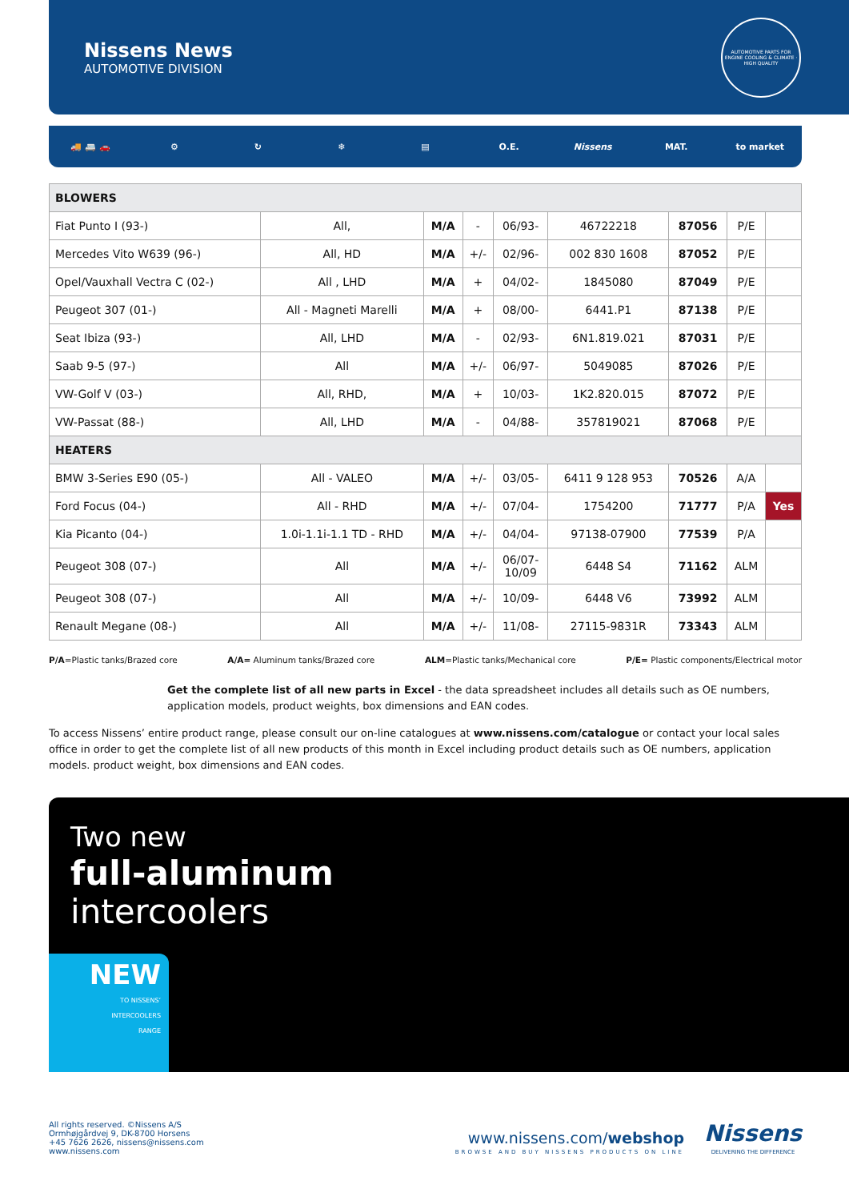Nissens News
AUTOMOTIVE DIVISION
AUTOMOTIVE PARTS FOR ENGINE COOLING & CLIMATE · HIGH QUALITY
🚚 🚐 🚗 ⚙ ↻ ❄ ▤ O.E. Nissens MAT. to market
| BLOWERS | | | | | | | | |
| Fiat Punto I (93-) | All, | M/A | - | 06/93- | 46722218 | 87056 | P/E | |
| Mercedes Vito W639 (96-) | All, HD | M/A | +/- | 02/96- | 002 830 1608 | 87052 | P/E | |
| Opel/Vauxhall Vectra C (02-) | All , LHD | M/A | + | 04/02- | 1845080 | 87049 | P/E | |
| Peugeot 307 (01-) | All - Magneti Marelli | M/A | + | 08/00- | 6441.P1 | 87138 | P/E | |
| Seat Ibiza (93-) | All, LHD | M/A | - | 02/93- | 6N1.819.021 | 87031 | P/E | |
| Saab 9-5 (97-) | All | M/A | +/- | 06/97- | 5049085 | 87026 | P/E | |
| VW-Golf V (03-) | All, RHD, | M/A | + | 10/03- | 1K2.820.015 | 87072 | P/E | |
| VW-Passat (88-) | All, LHD | M/A | - | 04/88- | 357819021 | 87068 | P/E | |
| HEATERS | | | | | | | | |
| BMW 3-Series E90 (05-) | All - VALEO | M/A | +/- | 03/05- | 6411 9 128 953 | 70526 | A/A | |
| Ford Focus (04-) | All - RHD | M/A | +/- | 07/04- | 1754200 | 71777 | P/A | Yes |
| Kia Picanto (04-) | 1.0i-1.1i-1.1 TD - RHD | M/A | +/- | 04/04- | 97138-07900 | 77539 | P/A | |
| Peugeot 308 (07-) | All | M/A | +/- | 06/07- 10/09 | 6448 S4 | 71162 | ALM | |
| Peugeot 308 (07-) | All | M/A | +/- | 10/09- | 6448 V6 | 73992 | ALM | |
| Renault Megane (08-) | All | M/A | +/- | 11/08- | 27115-9831R | 73343 | ALM | |
P/A=Plastic tanks/Brazed core A/A= Aluminum tanks/Brazed core ALM=Plastic tanks/Mechanical core P/E= Plastic components/Electrical motor
Get the complete list of all new parts in Excel - the data spreadsheet includes all details such as OE numbers, application models, product weights, box dimensions and EAN codes.
To access Nissens’ entire product range, please consult our on-line catalogues at www.nissens.com/catalogue or contact your local sales office in order to get the complete list of all new products of this month in Excel including product details such as OE numbers, application models. product weight, box dimensions and EAN codes.
Two new
full-aluminum
intercoolers
NEW
TO NISSENS’
INTERCOOLERS
RANGE
All rights reserved. ©Nissens A/S
Ormhøjgårdvej 9, DK-8700 Horsens
+45 7626 2626, nissens@nissens.com
www.nissens.com
www.nissens.com/webshop
BROWSE AND BUY NISSENS PRODUCTS ON LINE
Nissens
DELIVERING THE DIFFERENCE